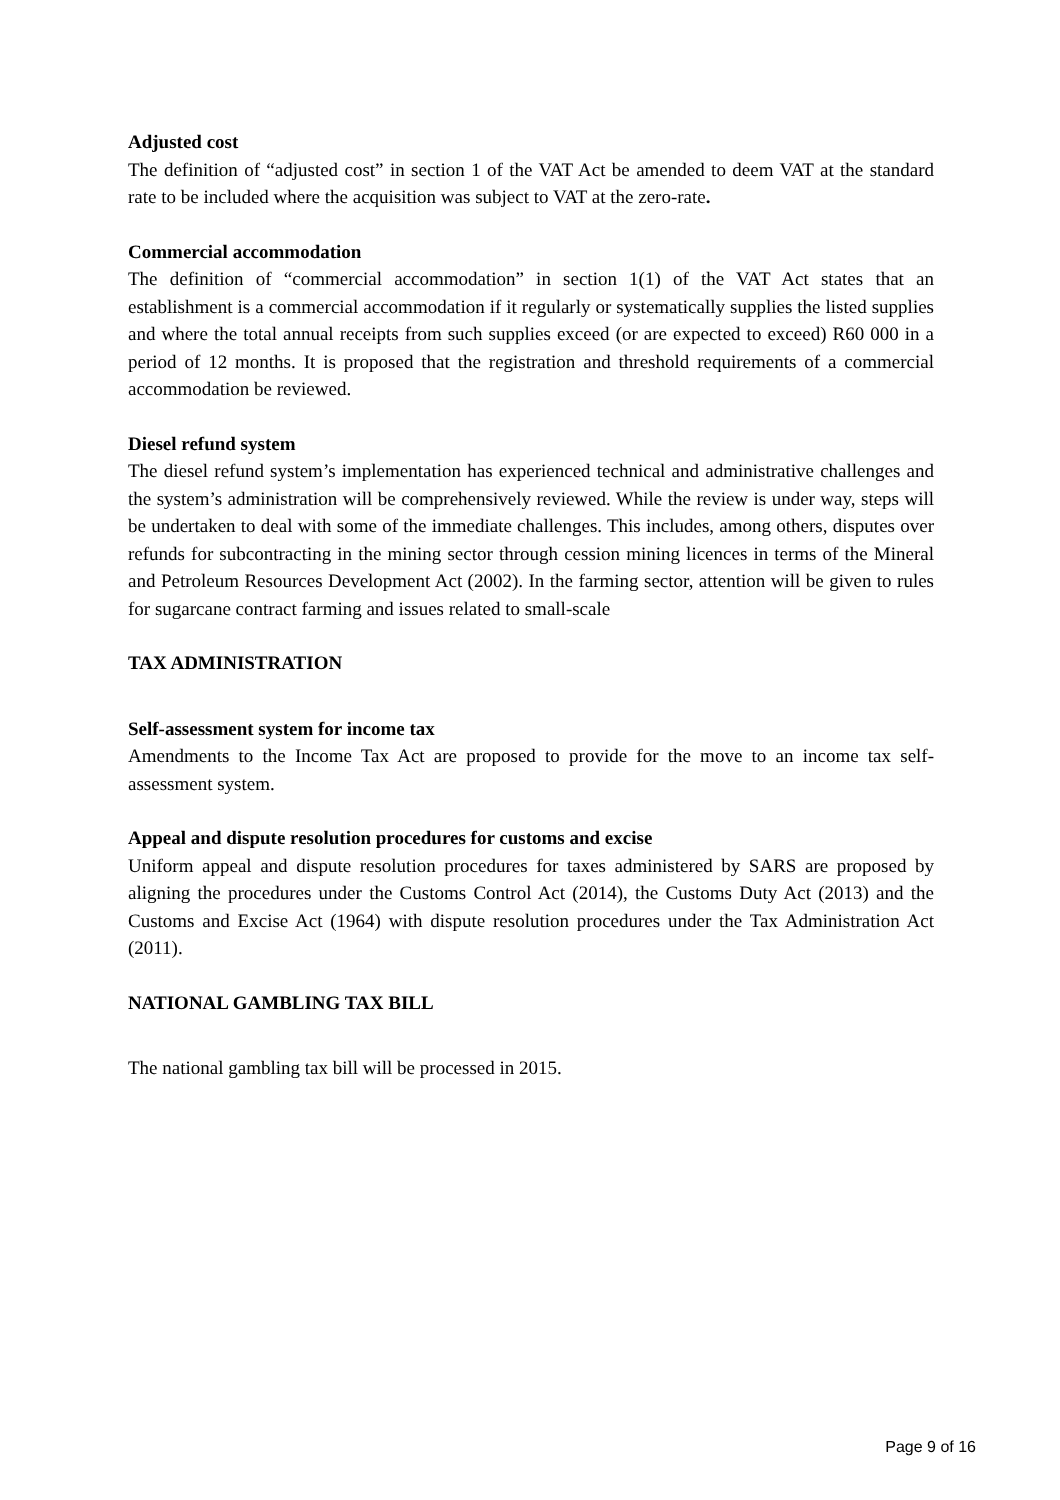Adjusted cost
The definition of “adjusted cost” in section 1 of the VAT Act be amended to deem VAT at the standard rate to be included where the acquisition was subject to VAT at the zero-rate.
Commercial accommodation
The definition of “commercial accommodation” in section 1(1) of the VAT Act states that an establishment is a commercial accommodation if it regularly or systematically supplies the listed supplies and where the total annual receipts from such supplies exceed (or are expected to exceed) R60 000 in a period of 12 months. It is proposed that the registration and threshold requirements of a commercial accommodation be reviewed.
Diesel refund system
The diesel refund system’s implementation has experienced technical and administrative challenges and the system’s administration will be comprehensively reviewed. While the review is under way, steps will be undertaken to deal with some of the immediate challenges. This includes, among others, disputes over refunds for subcontracting in the mining sector through cession mining licences in terms of the Mineral and Petroleum Resources Development Act (2002). In the farming sector, attention will be given to rules for sugarcane contract farming and issues related to small-scale
TAX ADMINISTRATION
Self-assessment system for income tax
Amendments to the Income Tax Act are proposed to provide for the move to an income tax self-assessment system.
Appeal and dispute resolution procedures for customs and excise
Uniform appeal and dispute resolution procedures for taxes administered by SARS are proposed by aligning the procedures under the Customs Control Act (2014), the Customs Duty Act (2013) and the Customs and Excise Act (1964) with dispute resolution procedures under the Tax Administration Act (2011).
NATIONAL GAMBLING TAX BILL
The national gambling tax bill will be processed in 2015.
Page 9 of 16